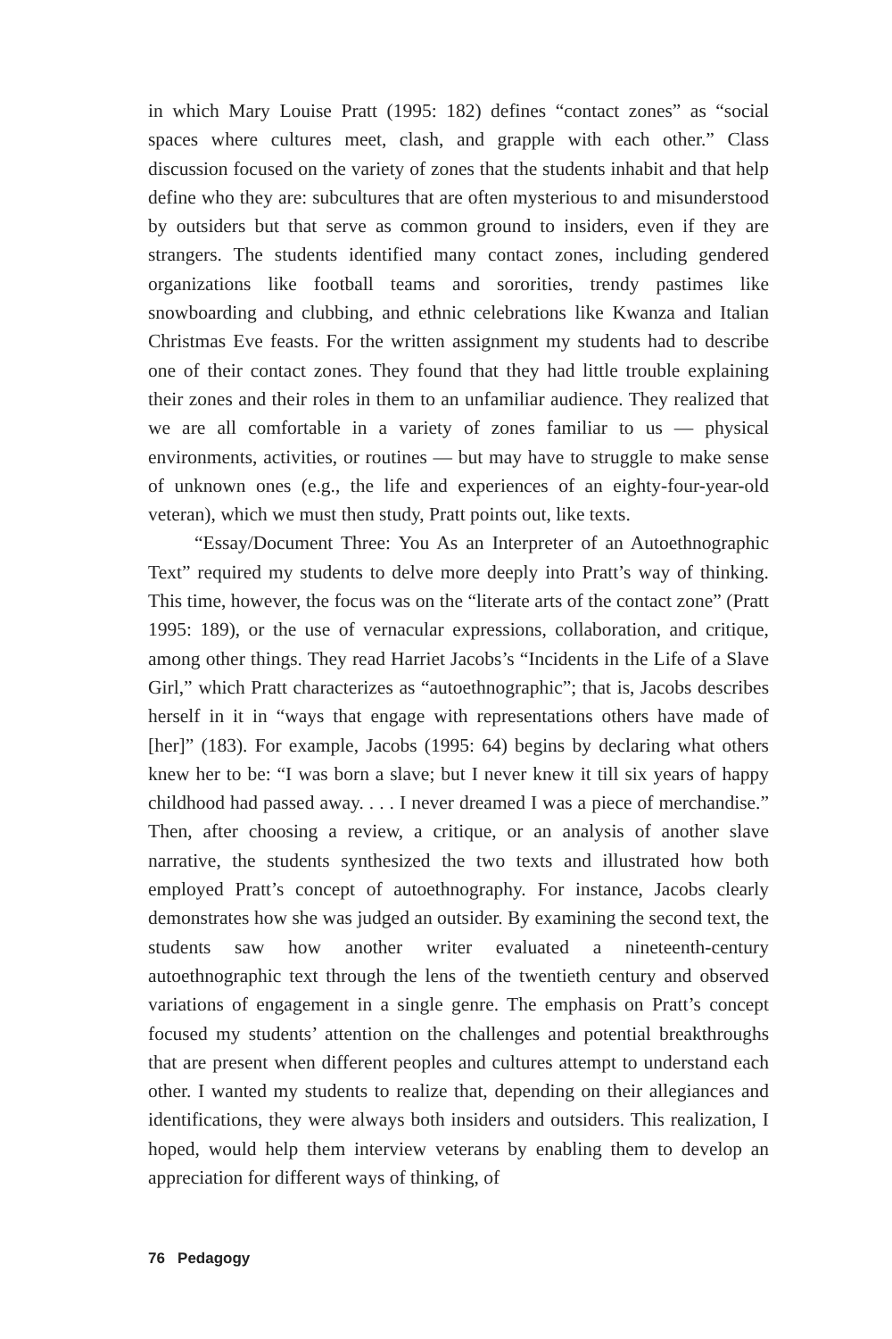in which Mary Louise Pratt (1995: 182) defines “contact zones” as “social spaces where cultures meet, clash, and grapple with each other.” Class discussion focused on the variety of zones that the students inhabit and that help define who they are: subcultures that are often mysterious to and misunderstood by outsiders but that serve as common ground to insiders, even if they are strangers. The students identified many contact zones, including gendered organizations like football teams and sororities, trendy pastimes like snowboarding and clubbing, and ethnic celebrations like Kwanza and Italian Christmas Eve feasts. For the written assignment my students had to describe one of their contact zones. They found that they had little trouble explaining their zones and their roles in them to an unfamiliar audience. They realized that we are all comfortable in a variety of zones familiar to us — physical environments, activities, or routines — but may have to struggle to make sense of unknown ones (e.g., the life and experiences of an eighty-four-year-old veteran), which we must then study, Pratt points out, like texts.
“Essay/Document Three: You As an Interpreter of an Autoethnographic Text” required my students to delve more deeply into Pratt’s way of thinking. This time, however, the focus was on the “literate arts of the contact zone” (Pratt 1995: 189), or the use of vernacular expressions, collaboration, and critique, among other things. They read Harriet Jacobs’s “Incidents in the Life of a Slave Girl,” which Pratt characterizes as “autoethnographic”; that is, Jacobs describes herself in it in “ways that engage with representations others have made of [her]” (183). For example, Jacobs (1995: 64) begins by declaring what others knew her to be: “I was born a slave; but I never knew it till six years of happy childhood had passed away. . . . I never dreamed I was a piece of merchandise.” Then, after choosing a review, a critique, or an analysis of another slave narrative, the students synthesized the two texts and illustrated how both employed Pratt’s concept of autoethnography. For instance, Jacobs clearly demonstrates how she was judged an outsider. By examining the second text, the students saw how another writer evaluated a nineteenth-century autoethnographic text through the lens of the twentieth century and observed variations of engagement in a single genre. The emphasis on Pratt’s concept focused my students’ attention on the challenges and potential breakthroughs that are present when different peoples and cultures attempt to understand each other. I wanted my students to realize that, depending on their allegiances and identifications, they were always both insiders and outsiders. This realization, I hoped, would help them interview veterans by enabling them to develop an appreciation for different ways of thinking, of
76 Pedagogy